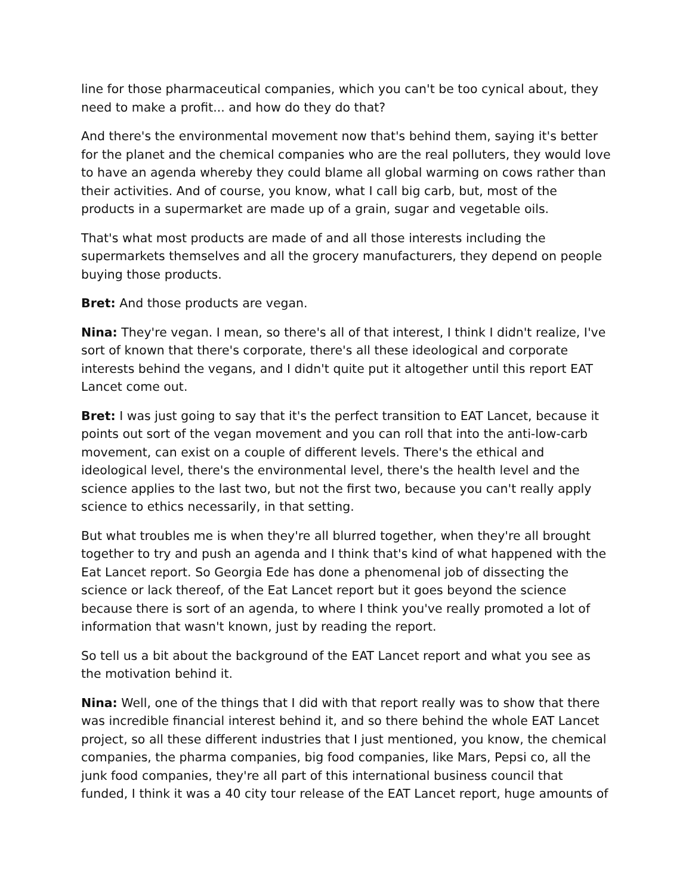line for those pharmaceutical companies, which you can't be too cynical about, they need to make a profit... and how do they do that?
And there's the environmental movement now that's behind them, saying it's better for the planet and the chemical companies who are the real polluters, they would love to have an agenda whereby they could blame all global warming on cows rather than their activities. And of course, you know, what I call big carb, but, most of the products in a supermarket are made up of a grain, sugar and vegetable oils.
That's what most products are made of and all those interests including the supermarkets themselves and all the grocery manufacturers, they depend on people buying those products.
Bret: And those products are vegan.
Nina: They're vegan. I mean, so there's all of that interest, I think I didn't realize, I've sort of known that there's corporate, there's all these ideological and corporate interests behind the vegans, and I didn't quite put it altogether until this report EAT Lancet come out.
Bret: I was just going to say that it's the perfect transition to EAT Lancet, because it points out sort of the vegan movement and you can roll that into the anti-low-carb movement, can exist on a couple of different levels. There's the ethical and ideological level, there's the environmental level, there's the health level and the science applies to the last two, but not the first two, because you can't really apply science to ethics necessarily, in that setting.
But what troubles me is when they're all blurred together, when they're all brought together to try and push an agenda and I think that's kind of what happened with the Eat Lancet report. So Georgia Ede has done a phenomenal job of dissecting the science or lack thereof, of the Eat Lancet report but it goes beyond the science because there is sort of an agenda, to where I think you've really promoted a lot of information that wasn't known, just by reading the report.
So tell us a bit about the background of the EAT Lancet report and what you see as the motivation behind it.
Nina: Well, one of the things that I did with that report really was to show that there was incredible financial interest behind it, and so there behind the whole EAT Lancet project, so all these different industries that I just mentioned, you know, the chemical companies, the pharma companies, big food companies, like Mars, Pepsi co, all the junk food companies, they're all part of this international business council that funded, I think it was a 40 city tour release of the EAT Lancet report, huge amounts of